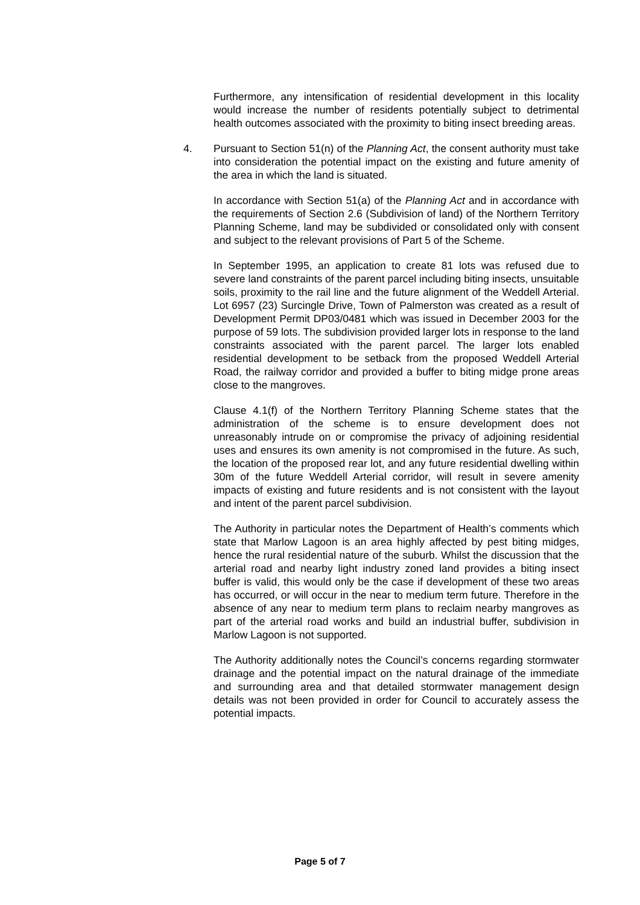Furthermore, any intensification of residential development in this locality would increase the number of residents potentially subject to detrimental health outcomes associated with the proximity to biting insect breeding areas.
4. Pursuant to Section 51(n) of the Planning Act, the consent authority must take into consideration the potential impact on the existing and future amenity of the area in which the land is situated.
In accordance with Section 51(a) of the Planning Act and in accordance with the requirements of Section 2.6 (Subdivision of land) of the Northern Territory Planning Scheme, land may be subdivided or consolidated only with consent and subject to the relevant provisions of Part 5 of the Scheme.
In September 1995, an application to create 81 lots was refused due to severe land constraints of the parent parcel including biting insects, unsuitable soils, proximity to the rail line and the future alignment of the Weddell Arterial. Lot 6957 (23) Surcingle Drive, Town of Palmerston was created as a result of Development Permit DP03/0481 which was issued in December 2003 for the purpose of 59 lots. The subdivision provided larger lots in response to the land constraints associated with the parent parcel. The larger lots enabled residential development to be setback from the proposed Weddell Arterial Road, the railway corridor and provided a buffer to biting midge prone areas close to the mangroves.
Clause 4.1(f) of the Northern Territory Planning Scheme states that the administration of the scheme is to ensure development does not unreasonably intrude on or compromise the privacy of adjoining residential uses and ensures its own amenity is not compromised in the future. As such, the location of the proposed rear lot, and any future residential dwelling within 30m of the future Weddell Arterial corridor, will result in severe amenity impacts of existing and future residents and is not consistent with the layout and intent of the parent parcel subdivision.
The Authority in particular notes the Department of Health’s comments which state that Marlow Lagoon is an area highly affected by pest biting midges, hence the rural residential nature of the suburb. Whilst the discussion that the arterial road and nearby light industry zoned land provides a biting insect buffer is valid, this would only be the case if development of these two areas has occurred, or will occur in the near to medium term future. Therefore in the absence of any near to medium term plans to reclaim nearby mangroves as part of the arterial road works and build an industrial buffer, subdivision in Marlow Lagoon is not supported.
The Authority additionally notes the Council’s concerns regarding stormwater drainage and the potential impact on the natural drainage of the immediate and surrounding area and that detailed stormwater management design details was not been provided in order for Council to accurately assess the potential impacts.
Page 5 of 7